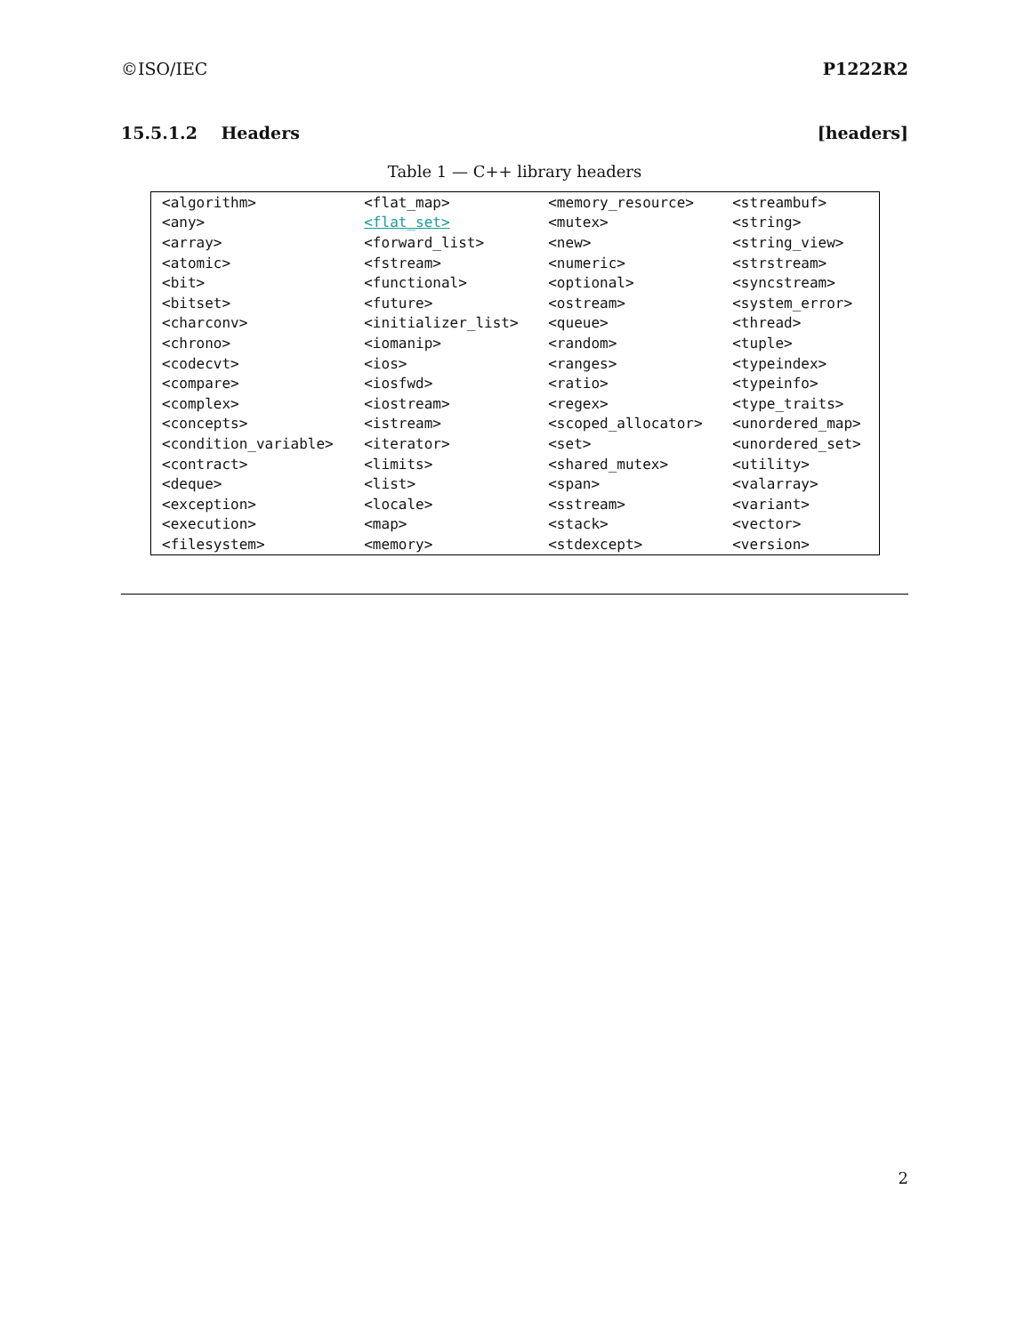©ISO/IEC P1222R2
15.5.1.2 Headers [headers]
Table 1 — C++ library headers
| <algorithm> | <flat_map> | <memory_resource> | <streambuf> |
| <any> | <flat_set> | <mutex> | <string> |
| <array> | <forward_list> | <new> | <string_view> |
| <atomic> | <fstream> | <numeric> | <strstream> |
| <bit> | <functional> | <optional> | <syncstream> |
| <bitset> | <future> | <ostream> | <system_error> |
| <charconv> | <initializer_list> | <queue> | <thread> |
| <chrono> | <iomanip> | <random> | <tuple> |
| <codecvt> | <ios> | <ranges> | <typeindex> |
| <compare> | <iosfwd> | <ratio> | <typeinfo> |
| <complex> | <iostream> | <regex> | <type_traits> |
| <concepts> | <istream> | <scoped_allocator> | <unordered_map> |
| <condition_variable> | <iterator> | <set> | <unordered_set> |
| <contract> | <limits> | <shared_mutex> | <utility> |
| <deque> | <list> | <span> | <valarray> |
| <exception> | <locale> | <sstream> | <variant> |
| <execution> | <map> | <stack> | <vector> |
| <filesystem> | <memory> | <stdexcept> | <version> |
2